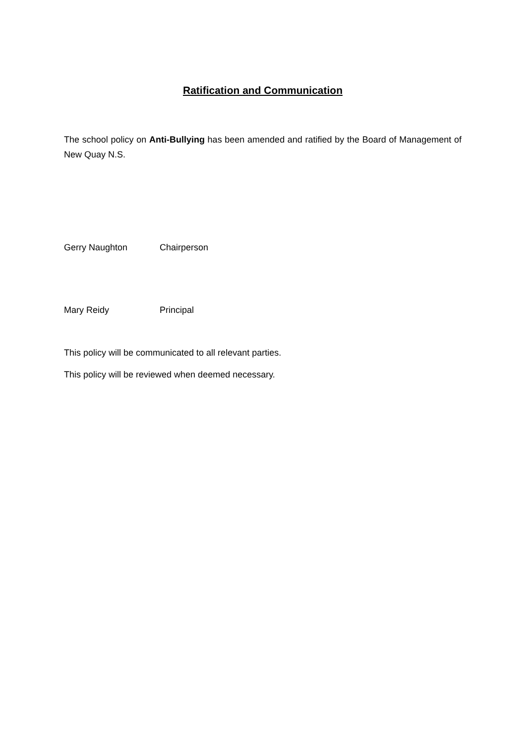Ratification and Communication
The school policy on Anti-Bullying has been amended and ratified by the Board of Management of New Quay N.S.
Gerry Naughton Chairperson
Mary Reidy Principal
This policy will be communicated to all relevant parties.
This policy will be reviewed when deemed necessary.